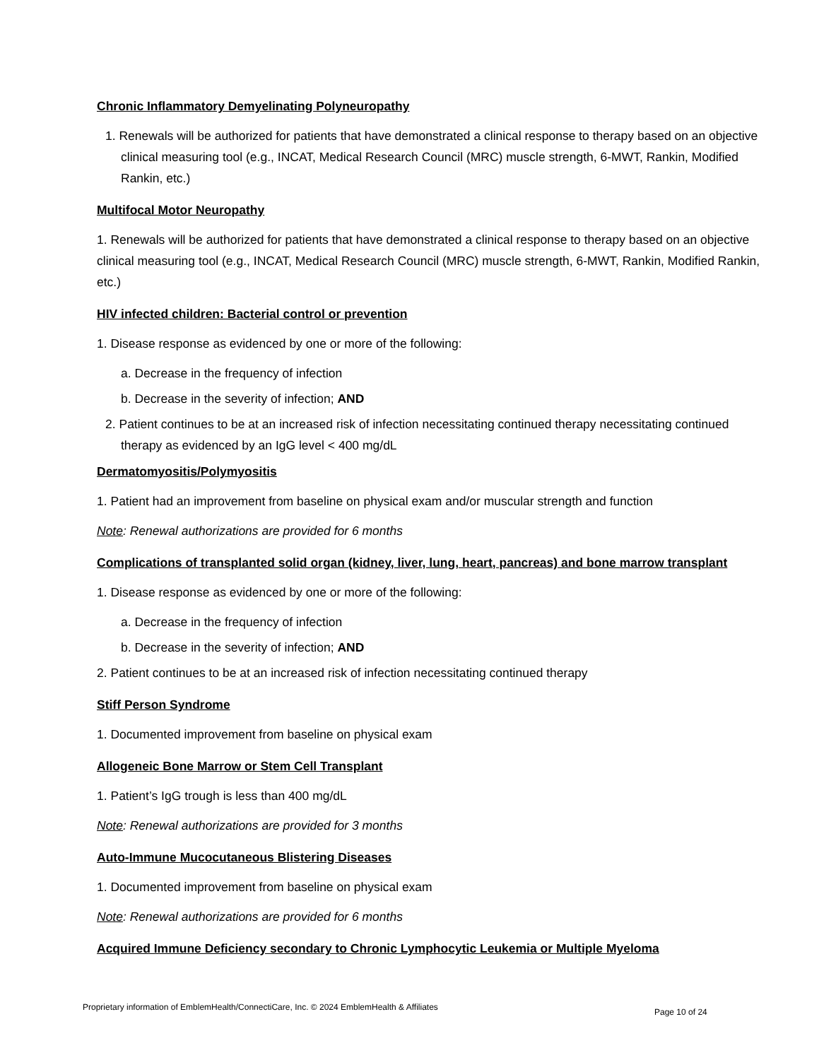Chronic Inflammatory Demyelinating Polyneuropathy
1. Renewals will be authorized for patients that have demonstrated a clinical response to therapy based on an objective clinical measuring tool (e.g., INCAT, Medical Research Council (MRC) muscle strength, 6-MWT, Rankin, Modified Rankin, etc.)
Multifocal Motor Neuropathy
1. Renewals will be authorized for patients that have demonstrated a clinical response to therapy based on an objective clinical measuring tool (e.g., INCAT, Medical Research Council (MRC) muscle strength, 6-MWT, Rankin, Modified Rankin, etc.)
HIV infected children: Bacterial control or prevention
1. Disease response as evidenced by one or more of the following:
a. Decrease in the frequency of infection
b. Decrease in the severity of infection; AND
2. Patient continues to be at an increased risk of infection necessitating continued therapy necessitating continued therapy as evidenced by an IgG level < 400 mg/dL
Dermatomyositis/Polymyositis
1. Patient had an improvement from baseline on physical exam and/or muscular strength and function
Note: Renewal authorizations are provided for 6 months
Complications of transplanted solid organ (kidney, liver, lung, heart, pancreas) and bone marrow transplant
1. Disease response as evidenced by one or more of the following:
a. Decrease in the frequency of infection
b. Decrease in the severity of infection; AND
2. Patient continues to be at an increased risk of infection necessitating continued therapy
Stiff Person Syndrome
1. Documented improvement from baseline on physical exam
Allogeneic Bone Marrow or Stem Cell Transplant
1. Patient’s IgG trough is less than 400 mg/dL
Note: Renewal authorizations are provided for 3 months
Auto-Immune Mucocutaneous Blistering Diseases
1. Documented improvement from baseline on physical exam
Note: Renewal authorizations are provided for 6 months
Acquired Immune Deficiency secondary to Chronic Lymphocytic Leukemia or Multiple Myeloma
Proprietary information of EmblemHealth/ConnectiCare, Inc. © 2024 EmblemHealth & Affiliates
Page 10 of 24